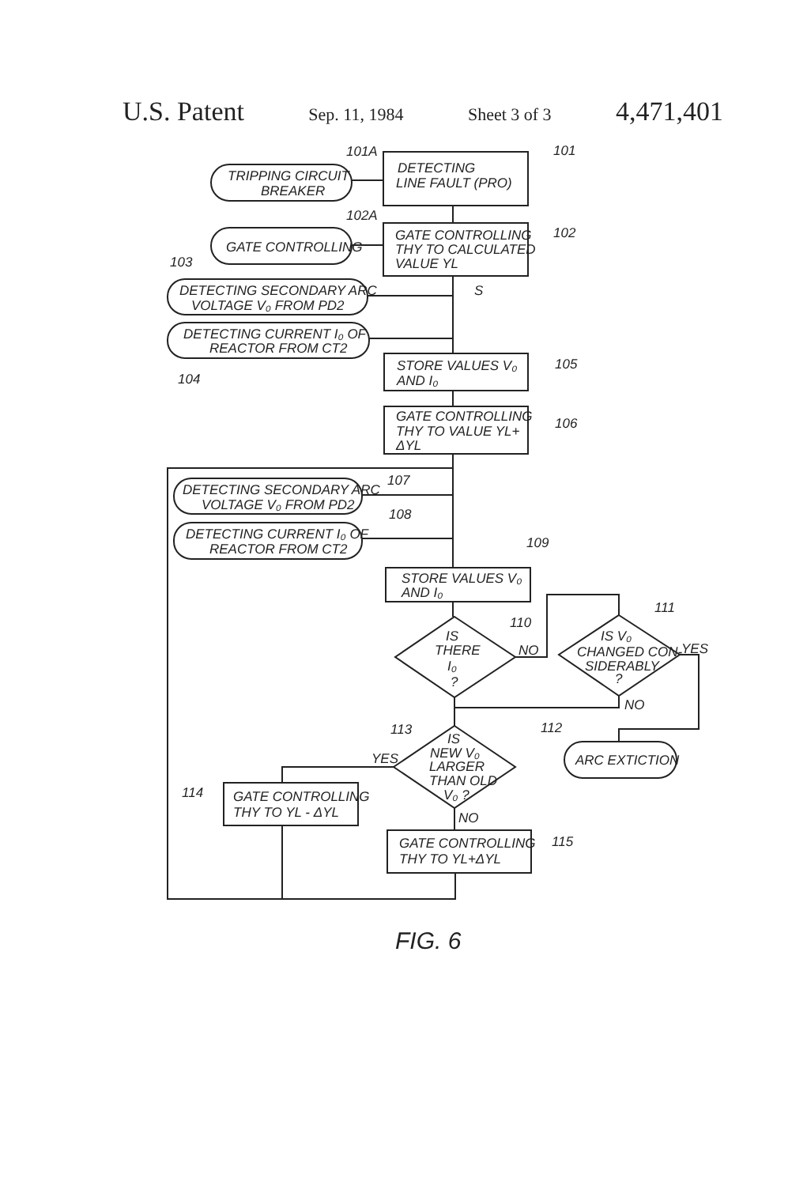U.S. Patent Sep. 11, 1984 Sheet 3 of 3 4,471,401
DETECTING
LINE FAULT (PRO)
101
TRIPPING CIRCUIT
BREAKER
101A
GATE CONTROLLING
THY TO CALCULATED
VALUE YL
102
GATE CONTROLLING
102A
S
DETECTING SECONDARY ARC
VOLTAGE V₀ FROM PD2
103
DETECTING CURRENT I₀ OF
REACTOR FROM CT2
104
STORE VALUES V₀
AND I₀
105
GATE CONTROLLING
THY TO VALUE YL+
ΔYL
106
DETECTING SECONDARY ARC
VOLTAGE V₀ FROM PD2
107
DETECTING CURRENT I₀ OF
REACTOR FROM CT2
108
STORE VALUES V₀
AND I₀
109
IS
THERE
I₀
?
110
NO
IS V₀
CHANGED CON-
SIDERABLY
?
111
YES
NO
ARC EXTICTION
112
IS
NEW V₀
LARGER
THAN OLD
V₀ ?
113
YES
NO
GATE CONTROLLING
THY TO YL - ΔYL
114
GATE CONTROLLING
THY TO YL+ΔYL
115
FIG. 6